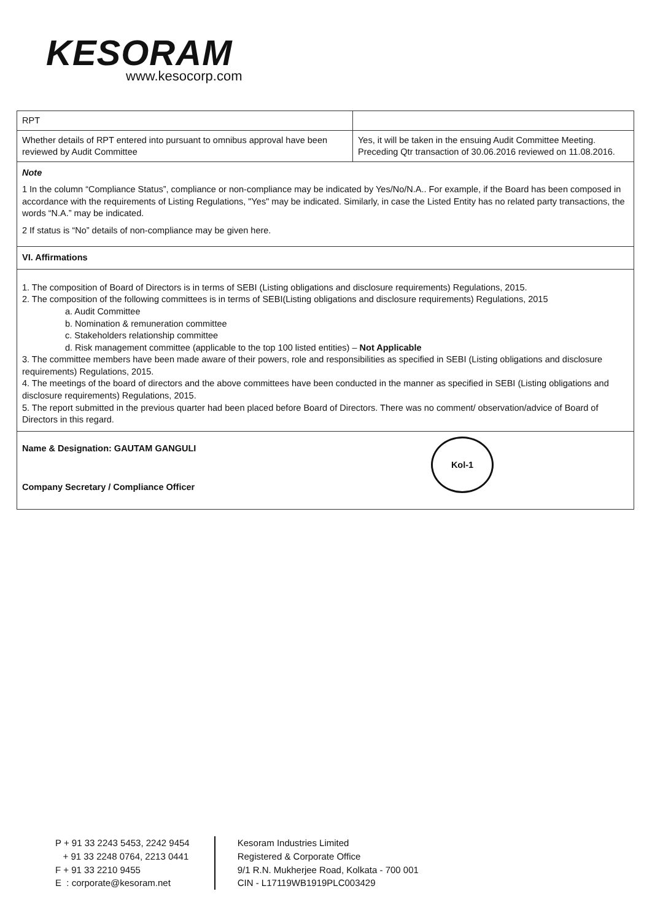KESORAM
www.kesocorp.com
| RPT | |
| Whether details of RPT entered into pursuant to omnibus approval have been reviewed by Audit Committee | Yes, it will be taken in the ensuing Audit Committee Meeting. Preceding Qtr transaction of 30.06.2016 reviewed on 11.08.2016. |
Note
1 In the column “Compliance Status”, compliance or non-compliance may be indicated by Yes/No/N.A.. For example, if the Board has been composed in accordance with the requirements of Listing Regulations, "Yes" may be indicated. Similarly, in case the Listed Entity has no related party transactions, the words “N.A.” may be indicated.
2 If status is “No” details of non-compliance may be given here.
VI. Affirmations
1. The composition of Board of Directors is in terms of SEBI (Listing obligations and disclosure requirements) Regulations, 2015.
2. The composition of the following committees is in terms of SEBI(Listing obligations and disclosure requirements) Regulations, 2015
a. Audit Committee
b. Nomination & remuneration committee
c. Stakeholders relationship committee
d. Risk management committee (applicable to the top 100 listed entities) – Not Applicable
3. The committee members have been made aware of their powers, role and responsibilities as specified in SEBI (Listing obligations and disclosure requirements) Regulations, 2015.
4. The meetings of the board of directors and the above committees have been conducted in the manner as specified in SEBI (Listing obligations and disclosure requirements) Regulations, 2015.
5. The report submitted in the previous quarter had been placed before Board of Directors. There was no comment/ observation/advice of Board of Directors in this regard.
Kol-1
Name & Designation: GAUTAM GANGULI
Company Secretary / Compliance Officer
P + 91 33 2243 5453, 2242 9454
+ 91 33 2248 0764, 2213 0441
F + 91 33 2210 9455
E : corporate@kesoram.net
Kesoram Industries Limited
Registered & Corporate Office
9/1 R.N. Mukherjee Road, Kolkata - 700 001
CIN - L17119WB1919PLC003429